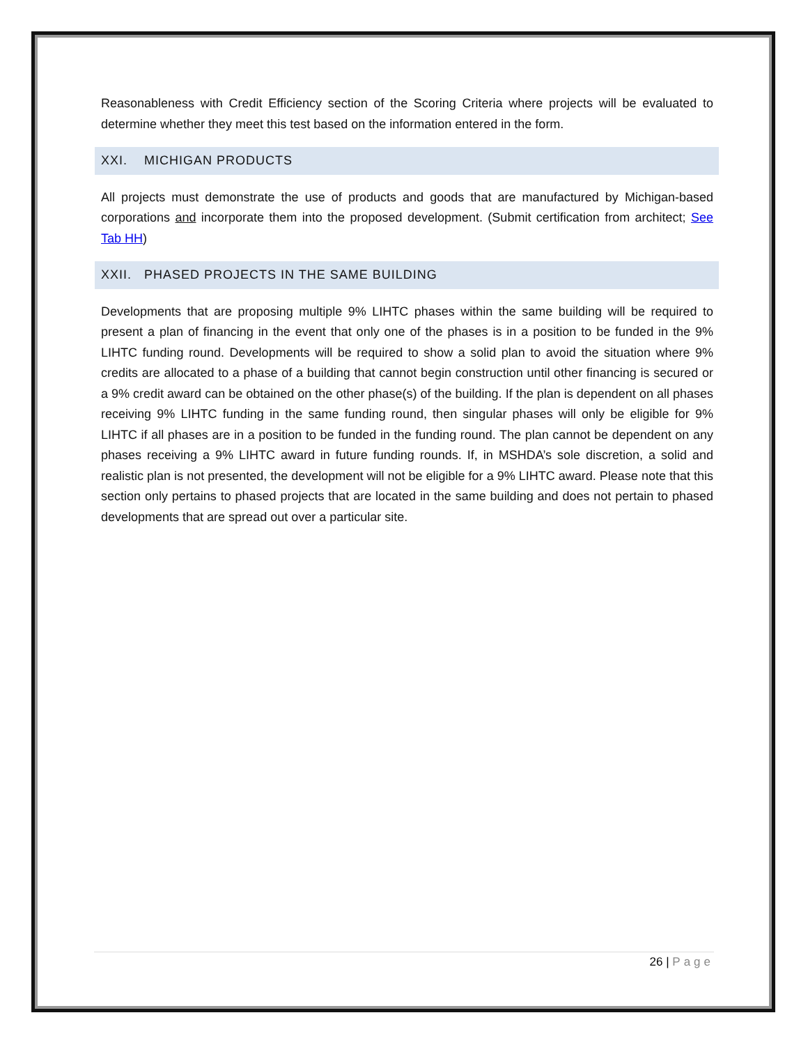Reasonableness with Credit Efficiency section of the Scoring Criteria where projects will be evaluated to determine whether they meet this test based on the information entered in the form.
XXI. MICHIGAN PRODUCTS
All projects must demonstrate the use of products and goods that are manufactured by Michigan-based corporations and incorporate them into the proposed development. (Submit certification from architect; See Tab HH)
XXII. PHASED PROJECTS IN THE SAME BUILDING
Developments that are proposing multiple 9% LIHTC phases within the same building will be required to present a plan of financing in the event that only one of the phases is in a position to be funded in the 9% LIHTC funding round. Developments will be required to show a solid plan to avoid the situation where 9% credits are allocated to a phase of a building that cannot begin construction until other financing is secured or a 9% credit award can be obtained on the other phase(s) of the building. If the plan is dependent on all phases receiving 9% LIHTC funding in the same funding round, then singular phases will only be eligible for 9% LIHTC if all phases are in a position to be funded in the funding round. The plan cannot be dependent on any phases receiving a 9% LIHTC award in future funding rounds. If, in MSHDA’s sole discretion, a solid and realistic plan is not presented, the development will not be eligible for a 9% LIHTC award. Please note that this section only pertains to phased projects that are located in the same building and does not pertain to phased developments that are spread out over a particular site.
26 | Page